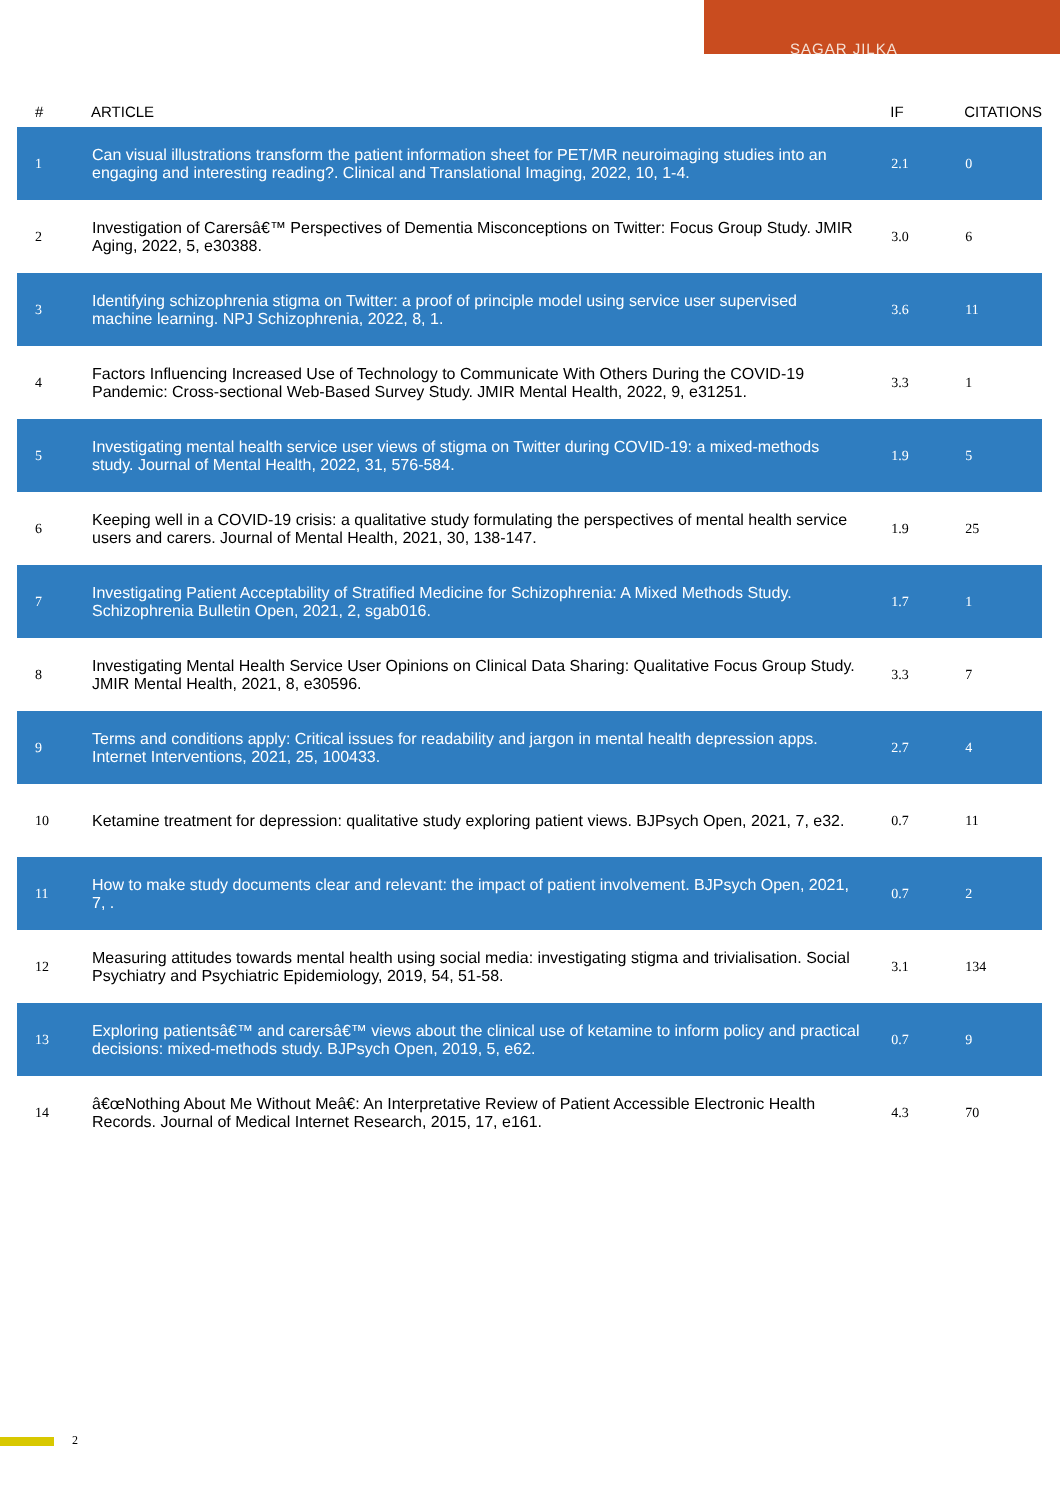SAGAR JILKA
| # | ARTICLE | IF | CITATIONS |
| --- | --- | --- | --- |
| 1 | Can visual illustrations transform the patient information sheet for PET/MR neuroimaging studies into an engaging and interesting reading?. Clinical and Translational Imaging, 2022, 10, 1-4. | 2.1 | 0 |
| 2 | Investigation of Carersâ€™ Perspectives of Dementia Misconceptions on Twitter: Focus Group Study. JMIR Aging, 2022, 5, e30388. | 3.0 | 6 |
| 3 | Identifying schizophrenia stigma on Twitter: a proof of principle model using service user supervised machine learning. NPJ Schizophrenia, 2022, 8, 1. | 3.6 | 11 |
| 4 | Factors Influencing Increased Use of Technology to Communicate With Others During the COVID-19 Pandemic: Cross-sectional Web-Based Survey Study. JMIR Mental Health, 2022, 9, e31251. | 3.3 | 1 |
| 5 | Investigating mental health service user views of stigma on Twitter during COVID-19: a mixed-methods study. Journal of Mental Health, 2022, 31, 576-584. | 1.9 | 5 |
| 6 | Keeping well in a COVID-19 crisis: a qualitative study formulating the perspectives of mental health service users and carers. Journal of Mental Health, 2021, 30, 138-147. | 1.9 | 25 |
| 7 | Investigating Patient Acceptability of Stratified Medicine for Schizophrenia: A Mixed Methods Study. Schizophrenia Bulletin Open, 2021, 2, sgab016. | 1.7 | 1 |
| 8 | Investigating Mental Health Service User Opinions on Clinical Data Sharing: Qualitative Focus Group Study. JMIR Mental Health, 2021, 8, e30596. | 3.3 | 7 |
| 9 | Terms and conditions apply: Critical issues for readability and jargon in mental health depression apps. Internet Interventions, 2021, 25, 100433. | 2.7 | 4 |
| 10 | Ketamine treatment for depression: qualitative study exploring patient views. BJPsych Open, 2021, 7, e32. | 0.7 | 11 |
| 11 | How to make study documents clear and relevant: the impact of patient involvement. BJPsych Open, 2021, 7, . | 0.7 | 2 |
| 12 | Measuring attitudes towards mental health using social media: investigating stigma and trivialisation. Social Psychiatry and Psychiatric Epidemiology, 2019, 54, 51-58. | 3.1 | 134 |
| 13 | Exploring patientsâ€™ and carersâ€™ views about the clinical use of ketamine to inform policy and practical decisions: mixed-methods study. BJPsych Open, 2019, 5, e62. | 0.7 | 9 |
| 14 | â€œNothing About Me Without Meâ€: An Interpretative Review of Patient Accessible Electronic Health Records. Journal of Medical Internet Research, 2015, 17, e161. | 4.3 | 70 |
2